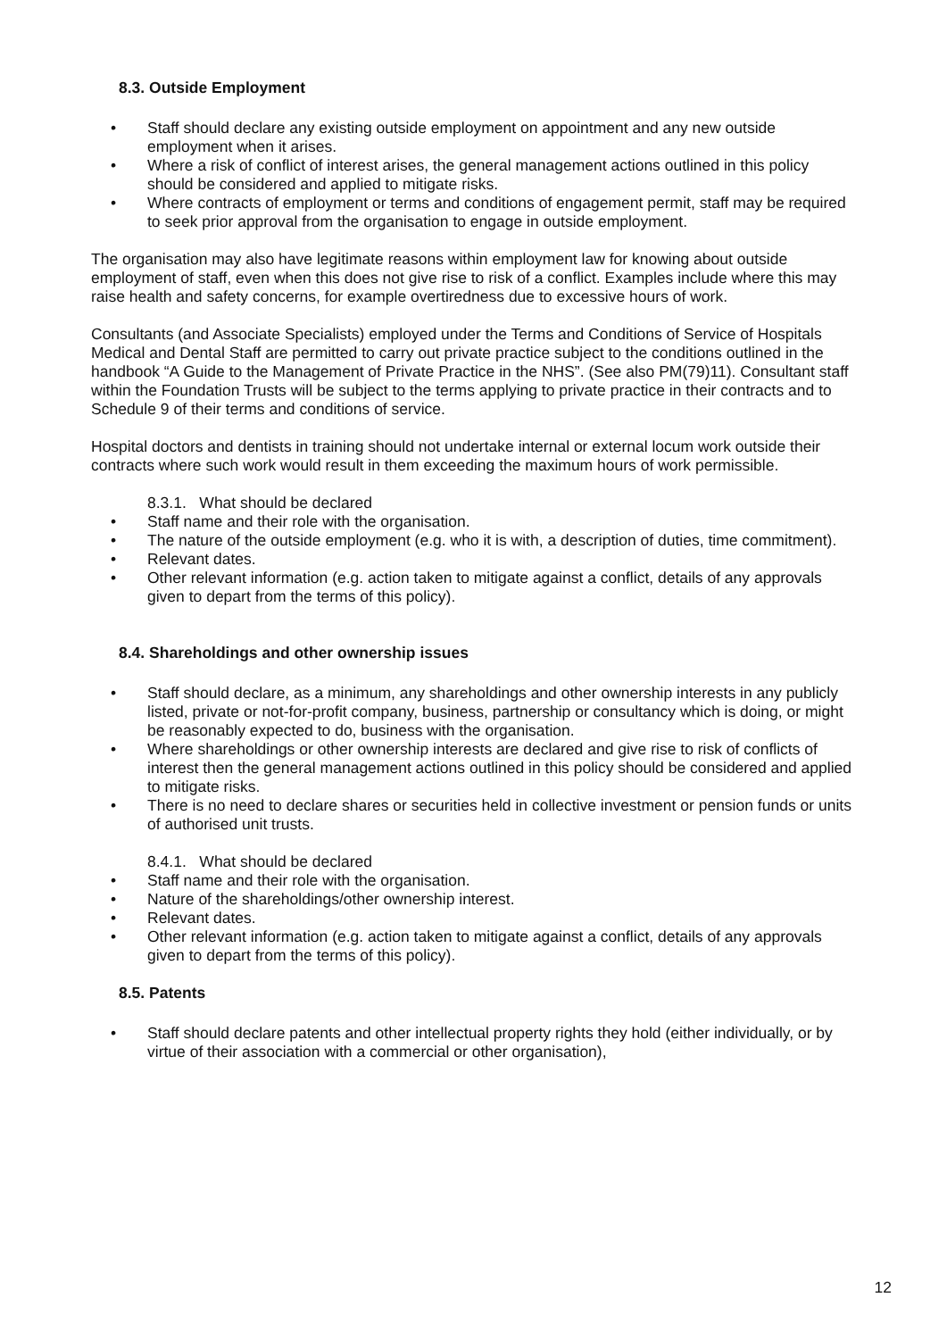8.3. Outside Employment
• Staff should declare any existing outside employment on appointment and any new outside employment when it arises.
• Where a risk of conflict of interest arises, the general management actions outlined in this policy should be considered and applied to mitigate risks.
• Where contracts of employment or terms and conditions of engagement permit, staff may be required to seek prior approval from the organisation to engage in outside employment.
The organisation may also have legitimate reasons within employment law for knowing about outside employment of staff, even when this does not give rise to risk of a conflict. Examples include where this may raise health and safety concerns, for example overtiredness due to excessive hours of work.
Consultants (and Associate Specialists) employed under the Terms and Conditions of Service of Hospitals Medical and Dental Staff are permitted to carry out private practice subject to the conditions outlined in the handbook “A Guide to the Management of Private Practice in the NHS”. (See also PM(79)11). Consultant staff within the Foundation Trusts will be subject to the terms applying to private practice in their contracts and to Schedule 9 of their terms and conditions of service.
Hospital doctors and dentists in training should not undertake internal or external locum work outside their contracts where such work would result in them exceeding the maximum hours of work permissible.
8.3.1. What should be declared
• Staff name and their role with the organisation.
• The nature of the outside employment (e.g. who it is with, a description of duties, time commitment).
• Relevant dates.
• Other relevant information (e.g. action taken to mitigate against a conflict, details of any approvals given to depart from the terms of this policy).
8.4. Shareholdings and other ownership issues
• Staff should declare, as a minimum, any shareholdings and other ownership interests in any publicly listed, private or not-for-profit company, business, partnership or consultancy which is doing, or might be reasonably expected to do, business with the organisation.
• Where shareholdings or other ownership interests are declared and give rise to risk of conflicts of interest then the general management actions outlined in this policy should be considered and applied to mitigate risks.
• There is no need to declare shares or securities held in collective investment or pension funds or units of authorised unit trusts.
8.4.1. What should be declared
• Staff name and their role with the organisation.
• Nature of the shareholdings/other ownership interest.
• Relevant dates.
• Other relevant information (e.g. action taken to mitigate against a conflict, details of any approvals given to depart from the terms of this policy).
8.5. Patents
• Staff should declare patents and other intellectual property rights they hold (either individually, or by virtue of their association with a commercial or other organisation),
12